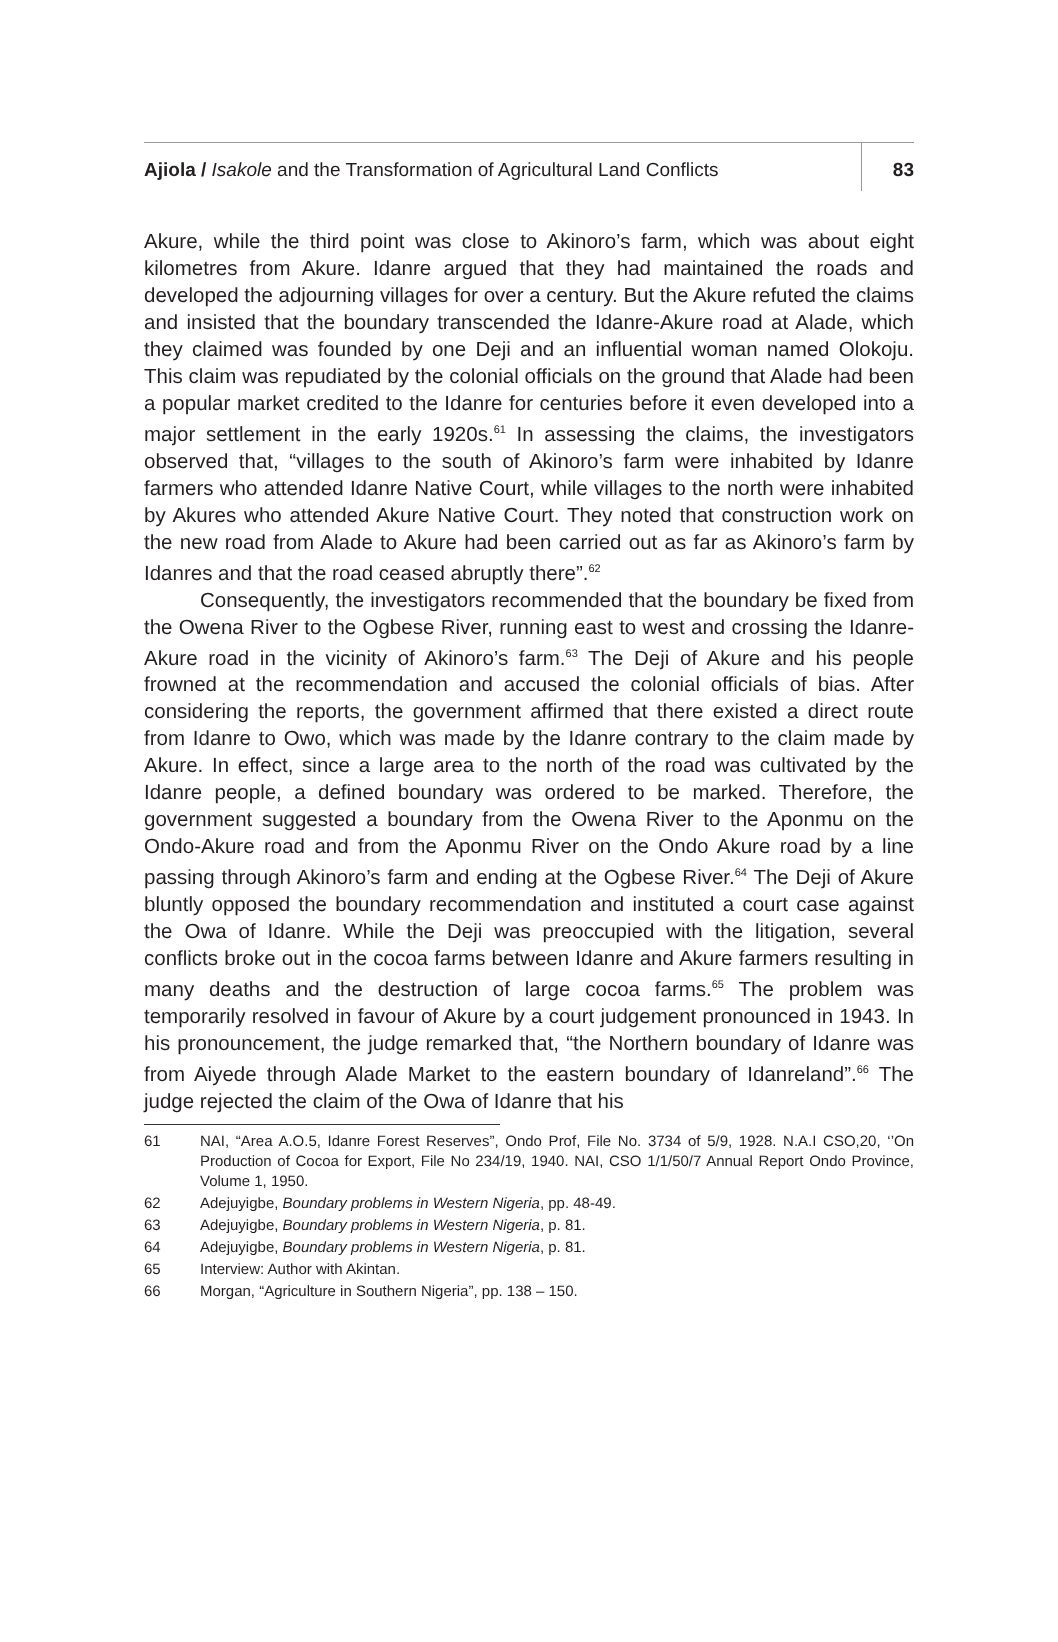Ajiola / Isakole and the Transformation of Agricultural Land Conflicts 83
Akure, while the third point was close to Akinoro’s farm, which was about eight kilometres from Akure. Idanre argued that they had maintained the roads and developed the adjourning villages for over a century. But the Akure refuted the claims and insisted that the boundary transcended the Idanre-Akure road at Alade, which they claimed was founded by one Deji and an influential woman named Olokoju. This claim was repudiated by the colonial officials on the ground that Alade had been a popular market credited to the Idanre for centuries before it even developed into a major settlement in the early 1920s.<sup>61</sup> In assessing the claims, the investigators observed that, “villages to the south of Akinoro’s farm were inhabited by Idanre farmers who attended Idanre Native Court, while villages to the north were inhabited by Akures who attended Akure Native Court. They noted that construction work on the new road from Alade to Akure had been carried out as far as Akinoro’s farm by Idanres and that the road ceased abruptly there”.<sup>62</sup>
Consequently, the investigators recommended that the boundary be fixed from the Owena River to the Ogbese River, running east to west and crossing the Idanre-Akure road in the vicinity of Akinoro’s farm.<sup>63</sup> The Deji of Akure and his people frowned at the recommendation and accused the colonial officials of bias. After considering the reports, the government affirmed that there existed a direct route from Idanre to Owo, which was made by the Idanre contrary to the claim made by Akure. In effect, since a large area to the north of the road was cultivated by the Idanre people, a defined boundary was ordered to be marked. Therefore, the government suggested a boundary from the Owena River to the Aponmu on the Ondo-Akure road and from the Aponmu River on the Ondo Akure road by a line passing through Akinoro’s farm and ending at the Ogbese River.<sup>64</sup> The Deji of Akure bluntly opposed the boundary recommendation and instituted a court case against the Owa of Idanre. While the Deji was preoccupied with the litigation, several conflicts broke out in the cocoa farms between Idanre and Akure farmers resulting in many deaths and the destruction of large cocoa farms.<sup>65</sup> The problem was temporarily resolved in favour of Akure by a court judgement pronounced in 1943. In his pronouncement, the judge remarked that, “the Northern boundary of Idanre was from Aiyede through Alade Market to the eastern boundary of Idanreland”.<sup>66</sup> The judge rejected the claim of the Owa of Idanre that his
61 NAI, “Area A.O.5, Idanre Forest Reserves”, Ondo Prof, File No. 3734 of 5/9, 1928. N.A.I CSO,20, ‘’On Production of Cocoa for Export, File No 234/19, 1940. NAI, CSO 1/1/50/7 Annual Report Ondo Province, Volume 1, 1950.
62 Adejuyigbe, Boundary problems in Western Nigeria, pp. 48-49.
63 Adejuyigbe, Boundary problems in Western Nigeria, p. 81.
64 Adejuyigbe, Boundary problems in Western Nigeria, p. 81.
65 Interview: Author with Akintan.
66 Morgan, “Agriculture in Southern Nigeria”, pp. 138 – 150.